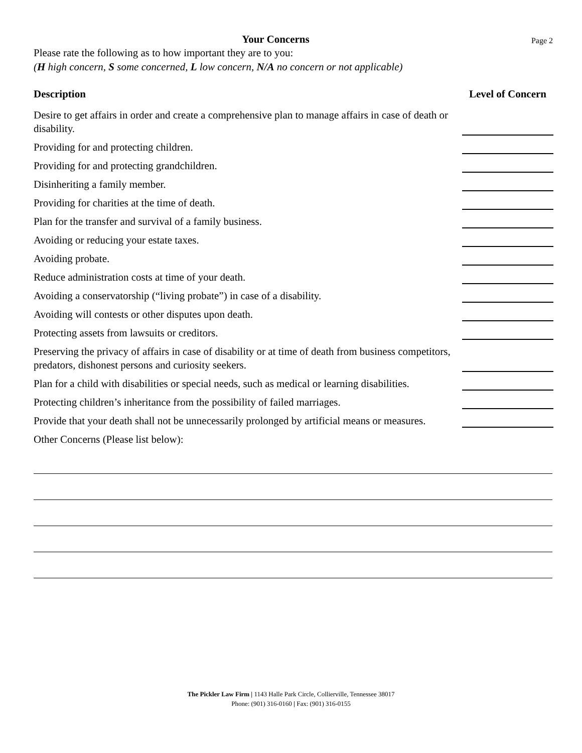Your Concerns Page 2
Please rate the following as to how important they are to you:
(H high concern, S some concerned, L low concern, N/A no concern or not applicable)
| Description | Level of Concern |
| --- | --- |
| Desire to get affairs in order and create a comprehensive plan to manage affairs in case of death or disability. | |
| Providing for and protecting children. | |
| Providing for and protecting grandchildren. | |
| Disinheriting a family member. | |
| Providing for charities at the time of death. | |
| Plan for the transfer and survival of a family business. | |
| Avoiding or reducing your estate taxes. | |
| Avoiding probate. | |
| Reduce administration costs at time of your death. | |
| Avoiding a conservatorship (“living probate”) in case of a disability. | |
| Avoiding will contests or other disputes upon death. | |
| Protecting assets from lawsuits or creditors. | |
| Preserving the privacy of affairs in case of disability or at time of death from business competitors, predators, dishonest persons and curiosity seekers. | |
| Plan for a child with disabilities or special needs, such as medical or learning disabilities. | |
| Protecting children’s inheritance from the possibility of failed marriages. | |
| Provide that your death shall not be unnecessarily prolonged by artificial means or measures. | |
| Other Concerns (Please list below): | |
The Pickler Law Firm | 1143 Halle Park Circle, Collierville, Tennessee 38017
Phone: (901) 316-0160 | Fax: (901) 316-0155